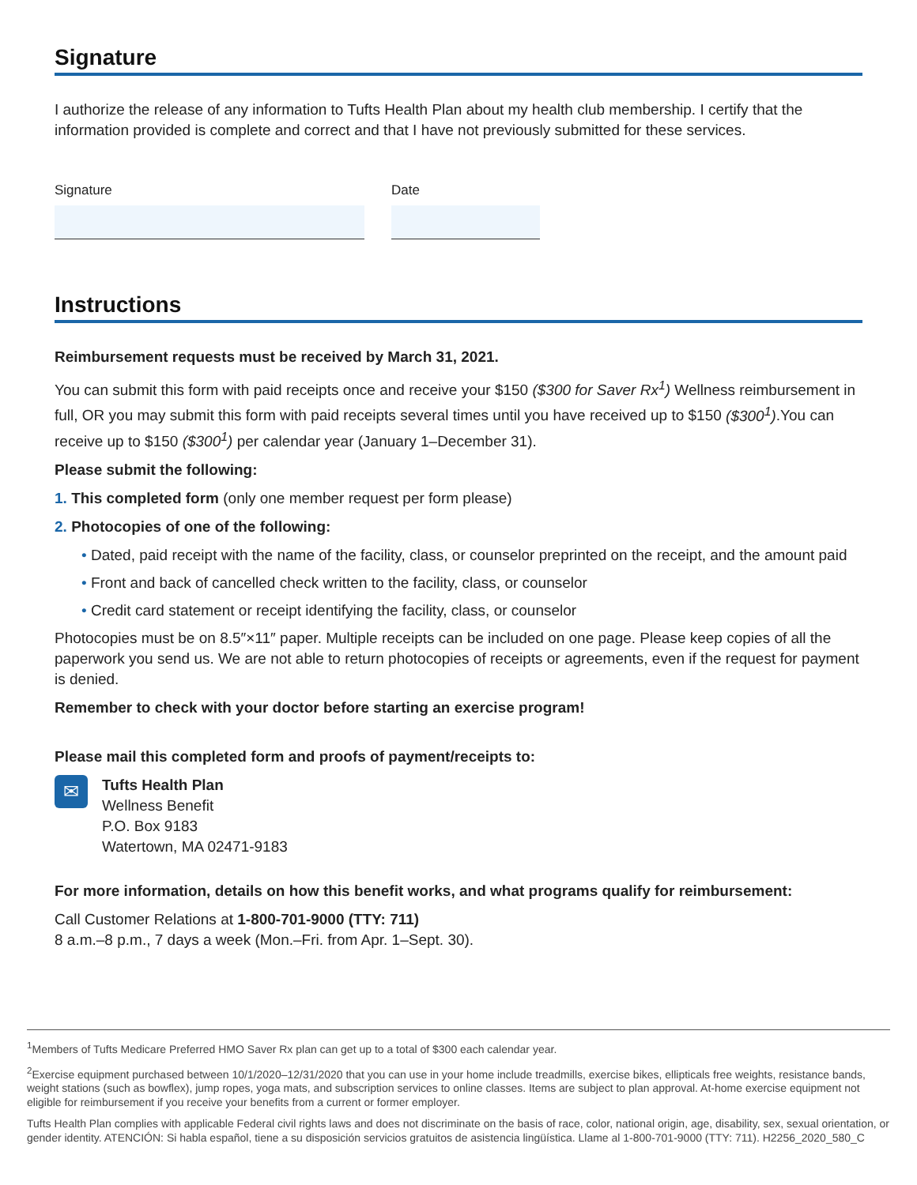Signature
I authorize the release of any information to Tufts Health Plan about my health club membership. I certify that the information provided is complete and correct and that I have not previously submitted for these services.
Signature Date
Instructions
Reimbursement requests must be received by March 31, 2021.
You can submit this form with paid receipts once and receive your $150 ($300 for Saver Rx<sup>1</sup>) Wellness reimbursement in full, OR you may submit this form with paid receipts several times until you have received up to $150 ($300<sup>1</sup>).You can receive up to $150 ($300<sup>1</sup>) per calendar year (January 1–December 31).
Please submit the following:
1. This completed form (only one member request per form please)
2. Photocopies of one of the following:
• Dated, paid receipt with the name of the facility, class, or counselor preprinted on the receipt, and the amount paid
• Front and back of cancelled check written to the facility, class, or counselor
• Credit card statement or receipt identifying the facility, class, or counselor
Photocopies must be on 8.5″×11″ paper. Multiple receipts can be included on one page. Please keep copies of all the paperwork you send us. We are not able to return photocopies of receipts or agreements, even if the request for payment is denied.
Remember to check with your doctor before starting an exercise program!
Please mail this completed form and proofs of payment/receipts to:
✉
Tufts Health Plan
Wellness Benefit
P.O. Box 9183
Watertown, MA 02471-9183
For more information, details on how this benefit works, and what programs qualify for reimbursement:
Call Customer Relations at 1-800-701-9000 (TTY: 711)
8 a.m.–8 p.m., 7 days a week (Mon.–Fri. from Apr. 1–Sept. 30).
<sup>1</sup> Members of Tufts Medicare Preferred HMO Saver Rx plan can get up to a total of $300 each calendar year.
<sup>2</sup> Exercise equipment purchased between 10/1/2020–12/31/2020 that you can use in your home include treadmills, exercise bikes, ellipticals free weights, resistance bands, weight stations (such as bowflex), jump ropes, yoga mats, and subscription services to online classes. Items are subject to plan approval. At-home exercise equipment not eligible for reimbursement if you receive your benefits from a current or former employer.
Tufts Health Plan complies with applicable Federal civil rights laws and does not discriminate on the basis of race, color, national origin, age, disability, sex, sexual orientation, or gender identity. ATENCIÓN: Si habla español, tiene a su disposición servicios gratuitos de asistencia lingüística. Llame al 1-800-701-9000 (TTY: 711). H2256_2020_580_C